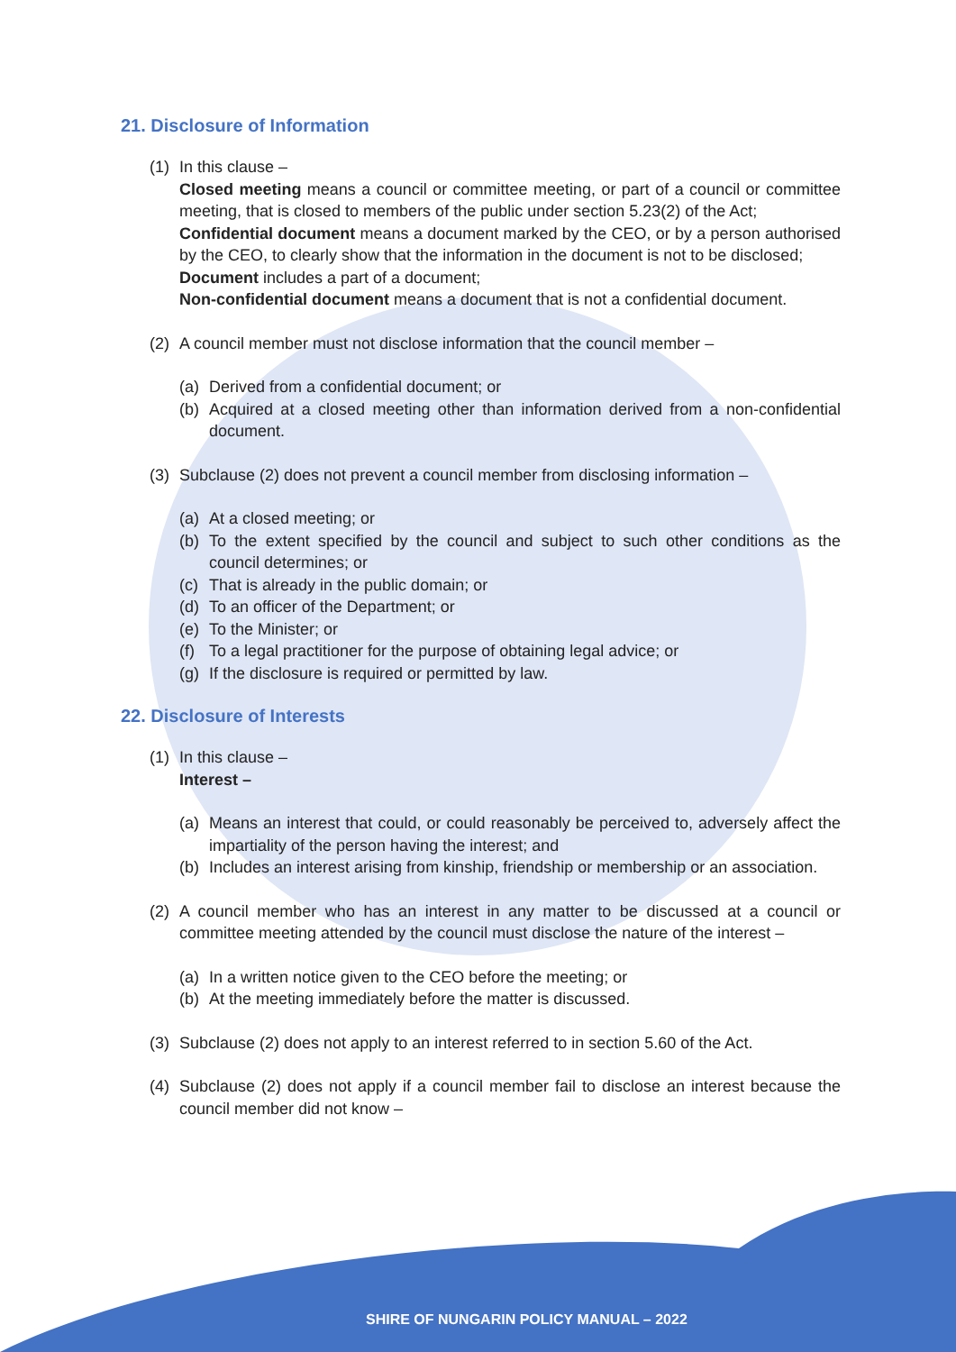21. Disclosure of Information
(1) In this clause –
Closed meeting means a council or committee meeting, or part of a council or committee meeting, that is closed to members of the public under section 5.23(2) of the Act;
Confidential document means a document marked by the CEO, or by a person authorised by the CEO, to clearly show that the information in the document is not to be disclosed;
Document includes a part of a document;
Non-confidential document means a document that is not a confidential document.
(2) A council member must not disclose information that the council member –
(a) Derived from a confidential document; or
(b) Acquired at a closed meeting other than information derived from a non-confidential document.
(3) Subclause (2) does not prevent a council member from disclosing information –
(a) At a closed meeting; or
(b) To the extent specified by the council and subject to such other conditions as the council determines; or
(c) That is already in the public domain; or
(d) To an officer of the Department; or
(e) To the Minister; or
(f) To a legal practitioner for the purpose of obtaining legal advice; or
(g) If the disclosure is required or permitted by law.
22. Disclosure of Interests
(1) In this clause –
Interest –
(a) Means an interest that could, or could reasonably be perceived to, adversely affect the impartiality of the person having the interest; and
(b) Includes an interest arising from kinship, friendship or membership or an association.
(2) A council member who has an interest in any matter to be discussed at a council or committee meeting attended by the council must disclose the nature of the interest –
(a) In a written notice given to the CEO before the meeting; or
(b) At the meeting immediately before the matter is discussed.
(3) Subclause (2) does not apply to an interest referred to in section 5.60 of the Act.
(4) Subclause (2) does not apply if a council member fail to disclose an interest because the council member did not know –
SHIRE OF NUNGARIN POLICY MANUAL – 2022